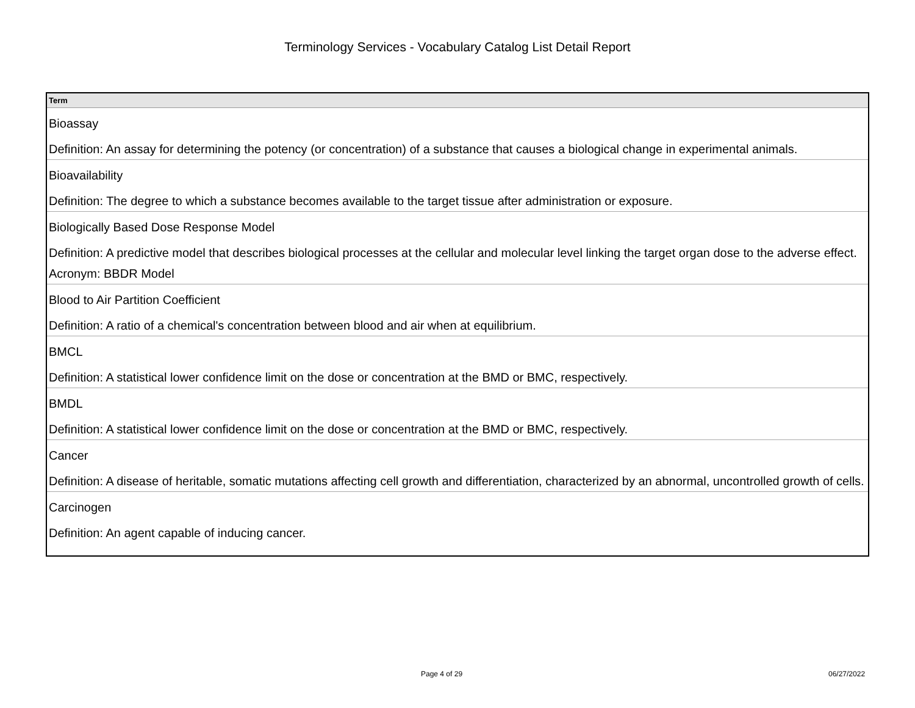Terminology Services - Vocabulary Catalog List Detail Report
| Term |
| --- |
| Bioassay Definition: An assay for determining the potency (or concentration) of a substance that causes a biological change in experimental animals. |
| Bioavailability Definition: The degree to which a substance becomes available to the target tissue after administration or exposure. |
| Biologically Based Dose Response Model Definition: A predictive model that describes biological processes at the cellular and molecular level linking the target organ dose to the adverse effect. Acronym: BBDR Model |
| Blood to Air Partition Coefficient Definition: A ratio of a chemical's concentration between blood and air when at equilibrium. |
| BMCL Definition: A statistical lower confidence limit on the dose or concentration at the BMD or BMC, respectively. |
| BMDL Definition: A statistical lower confidence limit on the dose or concentration at the BMD or BMC, respectively. |
| Cancer Definition: A disease of heritable, somatic mutations affecting cell growth and differentiation, characterized by an abnormal, uncontrolled growth of cells. |
| Carcinogen Definition: An agent capable of inducing cancer. |
Page 4 of 29 06/27/2022